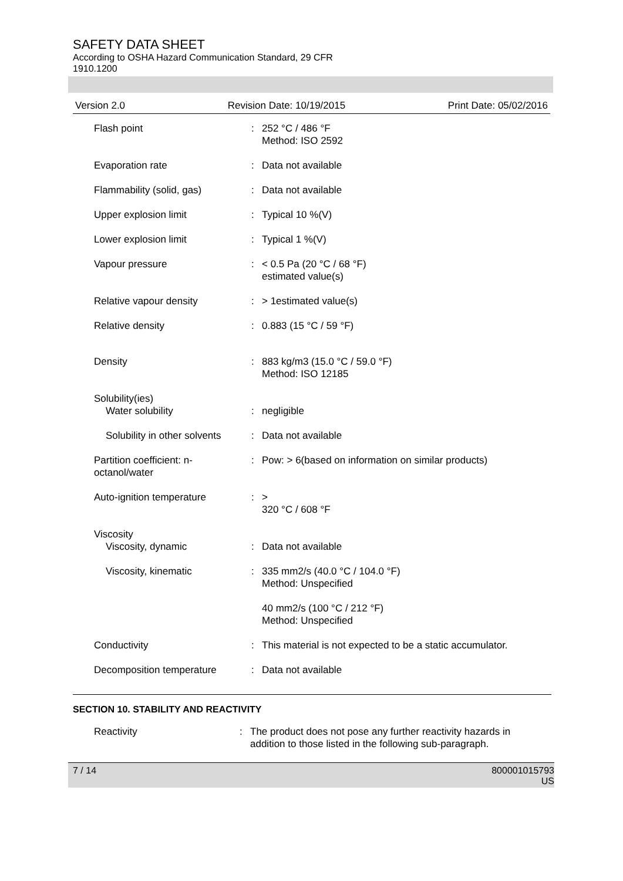SAFETY DATA SHEET
According to OSHA Hazard Communication Standard, 29 CFR
1910.1200
Version 2.0 Revision Date: 10/19/2015 Print Date: 05/02/2016
| Flash point | : | 252 °C / 486 °F Method: ISO 2592 |
| Evaporation rate | : | Data not available |
| Flammability (solid, gas) | : | Data not available |
| Upper explosion limit | : | Typical 10 %(V) |
| Lower explosion limit | : | Typical 1 %(V) |
| Vapour pressure | : | < 0.5 Pa (20 °C / 68 °F) estimated value(s) |
| Relative vapour density | : | > 1estimated value(s) |
| Relative density | : | 0.883 (15 °C / 59 °F) |
| Density | : | 883 kg/m3 (15.0 °C / 59.0 °F) Method: ISO 12185 |
| Solubility(ies) Water solubility | : | negligible |
| Solubility in other solvents | : | Data not available |
| Partition coefficient: n-octanol/water | : | Pow: > 6(based on information on similar products) |
| Auto-ignition temperature | : | > 320 °C / 608 °F |
| Viscosity Viscosity, dynamic | : | Data not available |
| Viscosity, kinematic | : | 335 mm2/s (40.0 °C / 104.0 °F) Method: Unspecified |
| | | 40 mm2/s (100 °C / 212 °F) Method: Unspecified |
| Conductivity | : | This material is not expected to be a static accumulator. |
| Decomposition temperature | : | Data not available |
SECTION 10. STABILITY AND REACTIVITY
| Reactivity | : | The product does not pose any further reactivity hazards in addition to those listed in the following sub-paragraph. |
7 / 14 800001015793
US